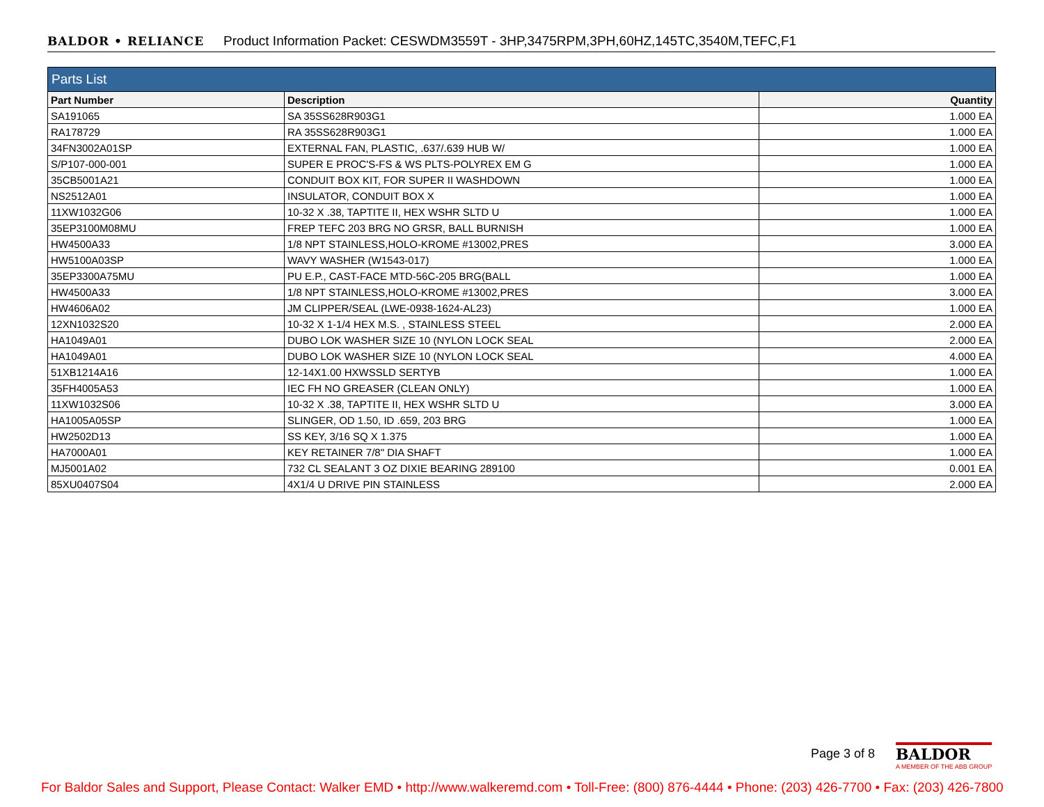BALDOR • RELIANCE Product Information Packet: CESWDM3559T - 3HP,3475RPM,3PH,60HZ,145TC,3540M,TEFC,F1
| Parts List | | |
| Part Number | Description | Quantity |
| SA191065 | SA 35SS628R903G1 | 1.000 EA |
| RA178729 | RA 35SS628R903G1 | 1.000 EA |
| 34FN3002A01SP | EXTERNAL FAN, PLASTIC, .637/.639 HUB W/ | 1.000 EA |
| S/P107-000-001 | SUPER E PROC'S-FS & WS PLTS-POLYREX EM G | 1.000 EA |
| 35CB5001A21 | CONDUIT BOX KIT, FOR SUPER II WASHDOWN | 1.000 EA |
| NS2512A01 | INSULATOR, CONDUIT BOX X | 1.000 EA |
| 11XW1032G06 | 10-32 X .38, TAPTITE II, HEX WSHR SLTD U | 1.000 EA |
| 35EP3100M08MU | FREP TEFC 203 BRG NO GRSR, BALL BURNISH | 1.000 EA |
| HW4500A33 | 1/8 NPT STAINLESS,HOLO-KROME #13002,PRES | 3.000 EA |
| HW5100A03SP | WAVY WASHER (W1543-017) | 1.000 EA |
| 35EP3300A75MU | PU E.P., CAST-FACE MTD-56C-205 BRG(BALL | 1.000 EA |
| HW4500A33 | 1/8 NPT STAINLESS,HOLO-KROME #13002,PRES | 3.000 EA |
| HW4606A02 | JM CLIPPER/SEAL (LWE-0938-1624-AL23) | 1.000 EA |
| 12XN1032S20 | 10-32 X 1-1/4 HEX M.S. , STAINLESS STEEL | 2.000 EA |
| HA1049A01 | DUBO LOK WASHER SIZE 10 (NYLON LOCK SEAL | 2.000 EA |
| HA1049A01 | DUBO LOK WASHER SIZE 10 (NYLON LOCK SEAL | 4.000 EA |
| 51XB1214A16 | 12-14X1.00 HXWSSLD SERTYB | 1.000 EA |
| 35FH4005A53 | IEC FH NO GREASER (CLEAN ONLY) | 1.000 EA |
| 11XW1032S06 | 10-32 X .38, TAPTITE II, HEX WSHR SLTD U | 3.000 EA |
| HA1005A05SP | SLINGER, OD 1.50, ID .659, 203 BRG | 1.000 EA |
| HW2502D13 | SS KEY, 3/16 SQ X 1.375 | 1.000 EA |
| HA7000A01 | KEY RETAINER 7/8" DIA SHAFT | 1.000 EA |
| MJ5001A02 | 732 CL SEALANT 3 OZ DIXIE BEARING 289100 | 0.001 EA |
| 85XU0407S04 | 4X1/4 U DRIVE PIN STAINLESS | 2.000 EA |
Page 3 of 8
BALDOR
A MEMBER OF THE ABB GROUP
For Baldor Sales and Support, Please Contact: Walker EMD • http://www.walkeremd.com • Toll-Free: (800) 876-4444 • Phone: (203) 426-7700 • Fax: (203) 426-7800